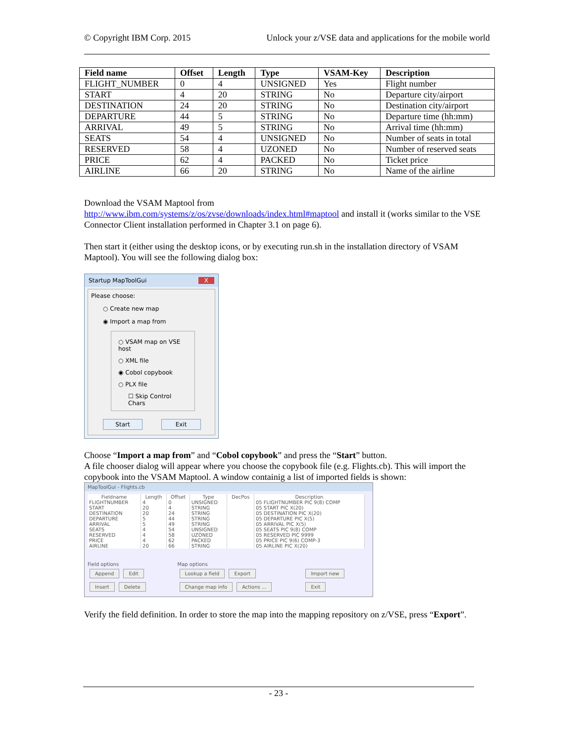© Copyright IBM Corp. 2015 Unlock your z/VSE data and applications for the mobile world
| Field name | Offset | Length | Type | VSAM-Key | Description |
| --- | --- | --- | --- | --- | --- |
| FLIGHT_NUMBER | 0 | 4 | UNSIGNED | Yes | Flight number |
| START | 4 | 20 | STRING | No | Departure city/airport |
| DESTINATION | 24 | 20 | STRING | No | Destination city/airport |
| DEPARTURE | 44 | 5 | STRING | No | Departure time (hh:mm) |
| ARRIVAL | 49 | 5 | STRING | No | Arrival time (hh:mm) |
| SEATS | 54 | 4 | UNSIGNED | No | Number of seats in total |
| RESERVED | 58 | 4 | UZONED | No | Number of reserved seats |
| PRICE | 62 | 4 | PACKED | No | Ticket price |
| AIRLINE | 66 | 20 | STRING | No | Name of the airline |
Download the VSAM Maptool from
http://www.ibm.com/systems/z/os/zvse/downloads/index.html#maptool and install it (works similar to the VSE Connector Client installation performed in Chapter 3.1 on page 6).
Then start it (either using the desktop icons, or by executing run.sh in the installation directory of VSAM Maptool). You will see the following dialog box:
Startup MapToolGui X
Please choose:
○ Create new map
◉ Import a map from
○ VSAM map on VSE host
○ XML file
◉ Cobol copybook
○ PLX file
☐ Skip Control Chars
Start Exit
Choose “Import a map from” and “Cobol copybook” and press the “Start” button.
A file chooser dialog will appear where you choose the copybook file (e.g. Flights.cb). This will import the copybook into the VSAM Maptool. A window containig a list of imported fields is shown:
MapToolGui - Flights.cb
| Fieldname | Length | Offset | Type | DecPos | Description |
| --- | --- | --- | --- | --- | --- |
| FLIGHTNUMBER | 4 | 0 | UNSIGNED | | 05 FLIGHTNUMBER PIC 9(8) COMP |
| START | 20 | 4 | STRING | | 05 START PIC X(20) |
| DESTINATION | 20 | 24 | STRING | | 05 DESTINATION PIC X(20) |
| DEPARTURE | 5 | 44 | STRING | | 05 DEPARTURE PIC X(5) |
| ARRIVAL | 5 | 49 | STRING | | 05 ARRIVAL PIC X(5) |
| SEATS | 4 | 54 | UNSIGNED | | 05 SEATS PIC 9(8) COMP |
| RESERVED | 4 | 58 | UZONED | | 05 RESERVED PIC 9999 |
| PRICE | 4 | 62 | PACKED | | 05 PRICE PIC 9(6) COMP-3 |
| AIRLINE | 20 | 66 | STRING | | 05 AIRLINE PIC X(20) |
Field options
Append Edit
Insert Delete
Map options
Lookup a field Export
Change map info Actions ...
Import new
Exit
Verify the field definition. In order to store the map into the mapping repository on z/VSE, press “Export”.
- 23 -